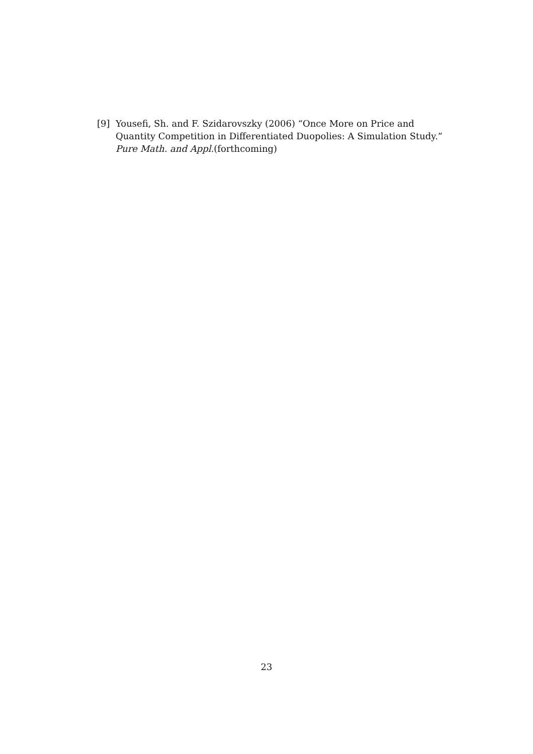[9] Yousefi, Sh. and F. Szidarovszky (2006) “Once More on Price and Quantity Competition in Differentiated Duopolies: A Simulation Study.” Pure Math. and Appl.(forthcoming)
23